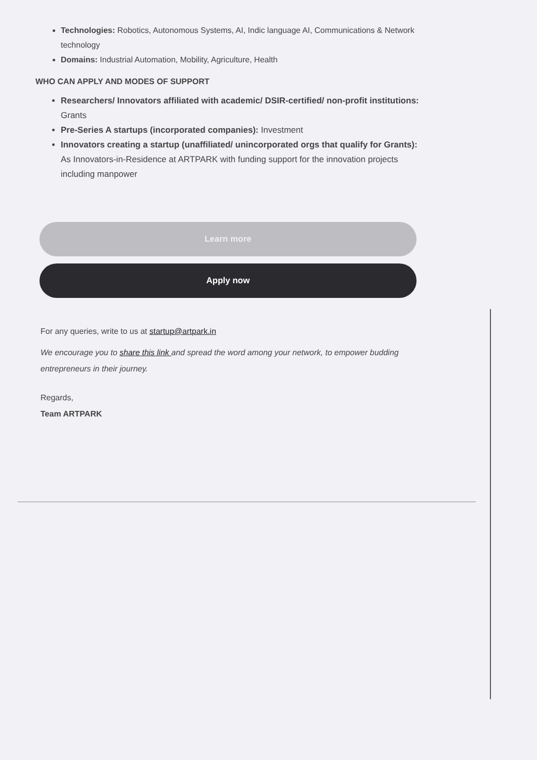Technologies: Robotics, Autonomous Systems, AI, Indic language AI, Communications & Network technology
Domains: Industrial Automation, Mobility, Agriculture, Health
WHO CAN APPLY AND MODES OF SUPPORT
Researchers/ Innovators affiliated with academic/ DSIR-certified/ non-profit institutions: Grants
Pre-Series A startups (incorporated companies): Investment
Innovators creating a startup (unaffiliated/ unincorporated orgs that qualify for Grants): As Innovators-in-Residence at ARTPARK with funding support for the innovation projects including manpower
Learn more
Apply now
For any queries, write to us at startup@artpark.in
We encourage you to share this link and spread the word among your network, to empower budding entrepreneurs in their journey.
Regards,
Team ARTPARK